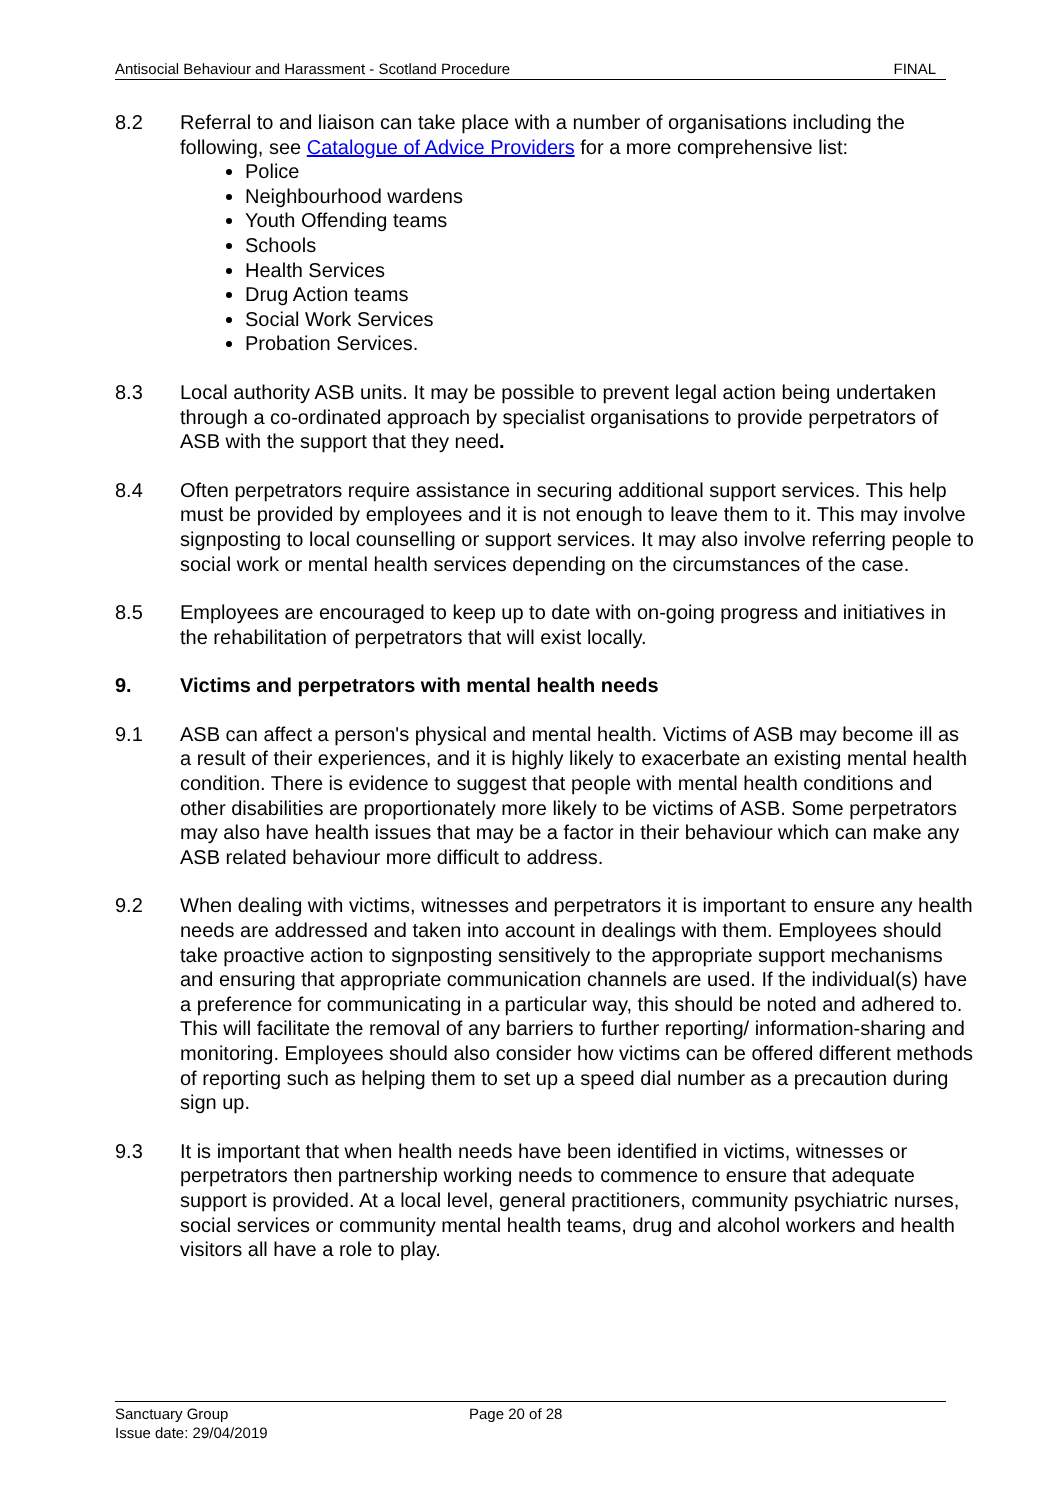Antisocial Behaviour and Harassment - Scotland Procedure FINAL
8.2 Referral to and liaison can take place with a number of organisations including the following, see Catalogue of Advice Providers for a more comprehensive list:
Police
Neighbourhood wardens
Youth Offending teams
Schools
Health Services
Drug Action teams
Social Work Services
Probation Services.
8.3 Local authority ASB units. It may be possible to prevent legal action being undertaken through a co-ordinated approach by specialist organisations to provide perpetrators of ASB with the support that they need.
8.4 Often perpetrators require assistance in securing additional support services. This help must be provided by employees and it is not enough to leave them to it. This may involve signposting to local counselling or support services. It may also involve referring people to social work or mental health services depending on the circumstances of the case.
8.5 Employees are encouraged to keep up to date with on-going progress and initiatives in the rehabilitation of perpetrators that will exist locally.
9. Victims and perpetrators with mental health needs
9.1 ASB can affect a person's physical and mental health. Victims of ASB may become ill as a result of their experiences, and it is highly likely to exacerbate an existing mental health condition. There is evidence to suggest that people with mental health conditions and other disabilities are proportionately more likely to be victims of ASB. Some perpetrators may also have health issues that may be a factor in their behaviour which can make any ASB related behaviour more difficult to address.
9.2 When dealing with victims, witnesses and perpetrators it is important to ensure any health needs are addressed and taken into account in dealings with them. Employees should take proactive action to signposting sensitively to the appropriate support mechanisms and ensuring that appropriate communication channels are used. If the individual(s) have a preference for communicating in a particular way, this should be noted and adhered to. This will facilitate the removal of any barriers to further reporting/ information-sharing and monitoring. Employees should also consider how victims can be offered different methods of reporting such as helping them to set up a speed dial number as a precaution during sign up.
9.3 It is important that when health needs have been identified in victims, witnesses or perpetrators then partnership working needs to commence to ensure that adequate support is provided. At a local level, general practitioners, community psychiatric nurses, social services or community mental health teams, drug and alcohol workers and health visitors all have a role to play.
Sanctuary Group Page 20 of 28
Issue date: 29/04/2019